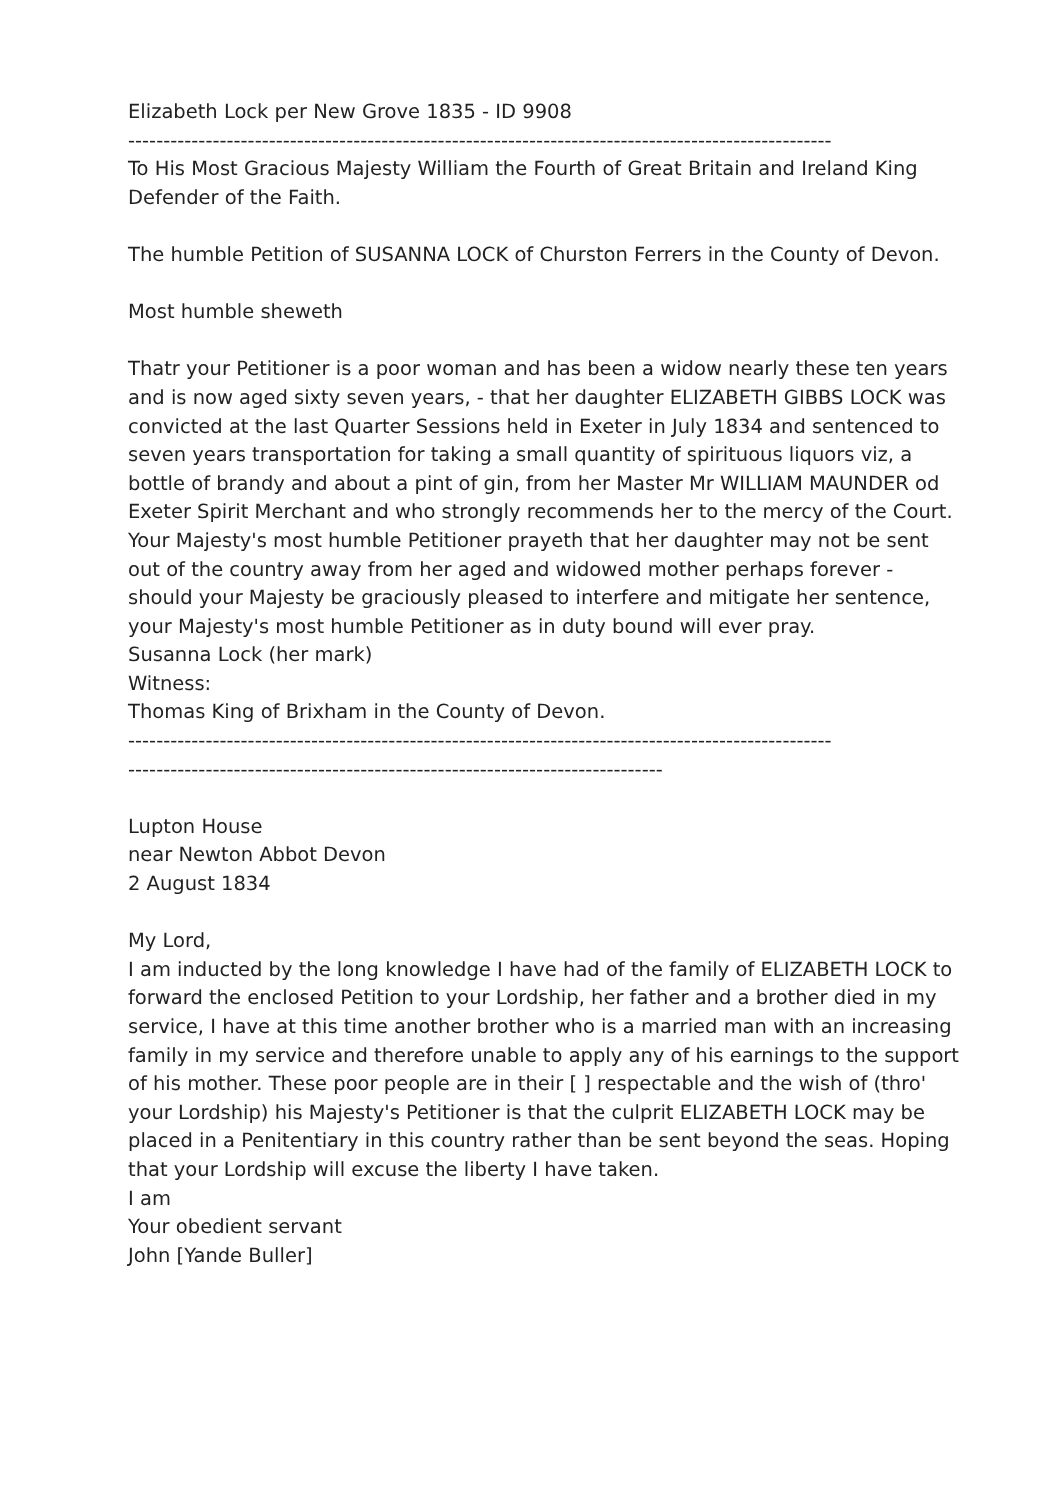Elizabeth Lock per New Grove 1835 - ID 9908
----------------------------------------------------------------------------------------------------
To His Most Gracious Majesty William the Fourth of Great Britain and Ireland King Defender of the Faith.
The humble Petition of SUSANNA LOCK of Churston Ferrers in the County of Devon.
Most humble sheweth
Thatr your Petitioner is a poor woman and has been a widow nearly these ten years and is now aged sixty seven years, - that her daughter ELIZABETH GIBBS LOCK was convicted at the last Quarter Sessions held in Exeter in July 1834 and sentenced to seven years transportation for taking a small quantity of spirituous liquors viz, a bottle of brandy and about a pint of gin, from her Master Mr WILLIAM MAUNDER od Exeter Spirit Merchant and who strongly recommends her to the mercy of the Court.
Your Majesty's most humble Petitioner prayeth that her daughter may not be sent out of the country away from her aged and widowed mother perhaps forever - should your Majesty be graciously pleased to interfere and mitigate her sentence, your Majesty's most humble Petitioner as in duty bound will ever pray.
Susanna Lock (her mark)
Witness:
Thomas King of Brixham in the County of Devon.
----------------------------------------------------------------------------------------------------
----------------------------------------------------------------------------
Lupton House
near Newton Abbot Devon
2 August 1834
My Lord,
I am inducted by the long knowledge I have had of the family of ELIZABETH LOCK to forward the enclosed Petition to your Lordship, her father and a brother died in my service, I have at this time another brother who is a married man with an increasing family in my service and therefore unable to apply any of his earnings to the support of his mother. These poor people are in their [ ] respectable and the wish of (thro' your Lordship) his Majesty's Petitioner is that the culprit ELIZABETH LOCK may be placed in a Penitentiary in this country rather than be sent beyond the seas. Hoping that your Lordship will excuse the liberty I have taken.
I am
Your obedient servant
John [Yande Buller]